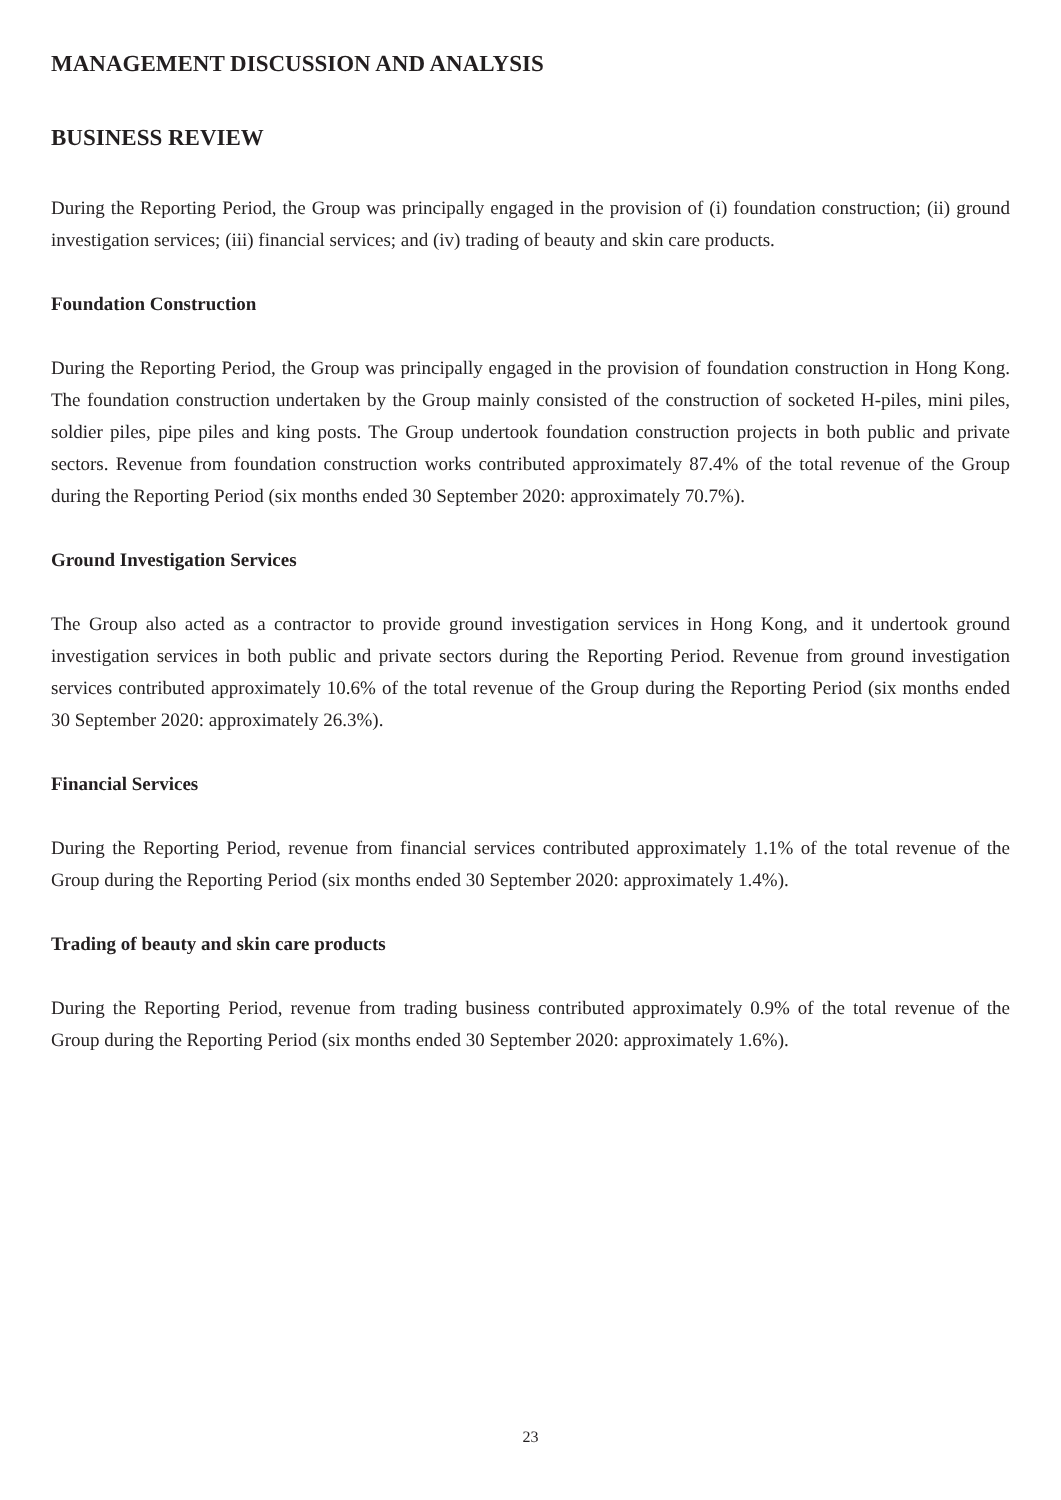MANAGEMENT DISCUSSION AND ANALYSIS
BUSINESS REVIEW
During the Reporting Period, the Group was principally engaged in the provision of (i) foundation construction; (ii) ground investigation services; (iii) financial services; and (iv) trading of beauty and skin care products.
Foundation Construction
During the Reporting Period, the Group was principally engaged in the provision of foundation construction in Hong Kong. The foundation construction undertaken by the Group mainly consisted of the construction of socketed H-piles, mini piles, soldier piles, pipe piles and king posts. The Group undertook foundation construction projects in both public and private sectors. Revenue from foundation construction works contributed approximately 87.4% of the total revenue of the Group during the Reporting Period (six months ended 30 September 2020: approximately 70.7%).
Ground Investigation Services
The Group also acted as a contractor to provide ground investigation services in Hong Kong, and it undertook ground investigation services in both public and private sectors during the Reporting Period. Revenue from ground investigation services contributed approximately 10.6% of the total revenue of the Group during the Reporting Period (six months ended 30 September 2020: approximately 26.3%).
Financial Services
During the Reporting Period, revenue from financial services contributed approximately 1.1% of the total revenue of the Group during the Reporting Period (six months ended 30 September 2020: approximately 1.4%).
Trading of beauty and skin care products
During the Reporting Period, revenue from trading business contributed approximately 0.9% of the total revenue of the Group during the Reporting Period (six months ended 30 September 2020: approximately 1.6%).
23